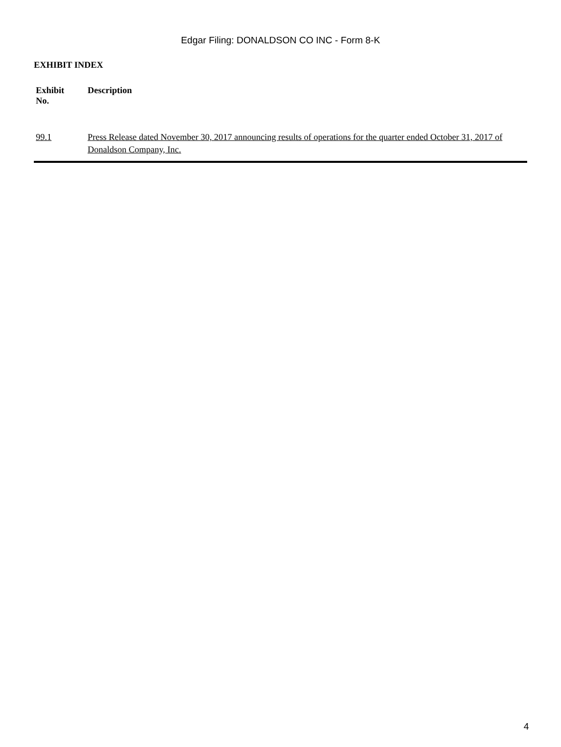Edgar Filing: DONALDSON CO INC - Form 8-K
EXHIBIT INDEX
| Exhibit No. | Description |
| --- | --- |
| 99.1 | Press Release dated November 30, 2017 announcing results of operations for the quarter ended October 31, 2017 of Donaldson Company, Inc. |
4